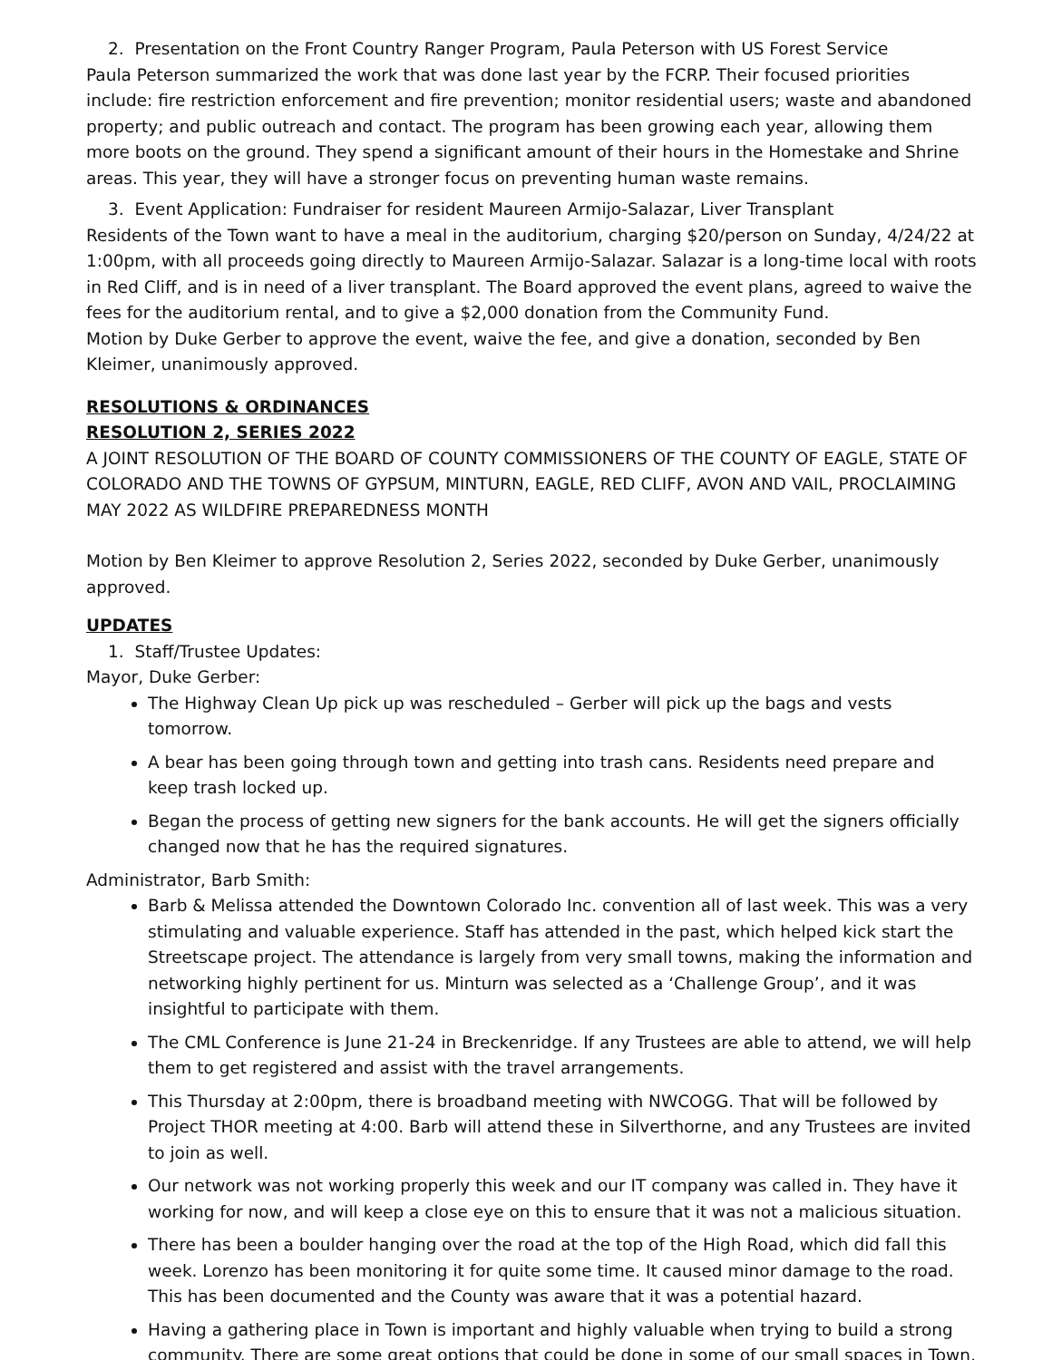2. Presentation on the Front Country Ranger Program, Paula Peterson with US Forest Service
Paula Peterson summarized the work that was done last year by the FCRP. Their focused priorities include: fire restriction enforcement and fire prevention; monitor residential users; waste and abandoned property; and public outreach and contact. The program has been growing each year, allowing them more boots on the ground. They spend a significant amount of their hours in the Homestake and Shrine areas. This year, they will have a stronger focus on preventing human waste remains.
3. Event Application: Fundraiser for resident Maureen Armijo-Salazar, Liver Transplant
Residents of the Town want to have a meal in the auditorium, charging $20/person on Sunday, 4/24/22 at 1:00pm, with all proceeds going directly to Maureen Armijo-Salazar. Salazar is a long-time local with roots in Red Cliff, and is in need of a liver transplant. The Board approved the event plans, agreed to waive the fees for the auditorium rental, and to give a $2,000 donation from the Community Fund.
Motion by Duke Gerber to approve the event, waive the fee, and give a donation, seconded by Ben Kleimer, unanimously approved.
RESOLUTIONS & ORDINANCES
RESOLUTION 2, SERIES 2022
A JOINT RESOLUTION OF THE BOARD OF COUNTY COMMISSIONERS OF THE COUNTY OF EAGLE, STATE OF COLORADO AND THE TOWNS OF GYPSUM, MINTURN, EAGLE, RED CLIFF, AVON AND VAIL, PROCLAIMING MAY 2022 AS WILDFIRE PREPAREDNESS MONTH
Motion by Ben Kleimer to approve Resolution 2, Series 2022, seconded by Duke Gerber, unanimously approved.
UPDATES
1. Staff/Trustee Updates:
Mayor, Duke Gerber:
The Highway Clean Up pick up was rescheduled – Gerber will pick up the bags and vests tomorrow.
A bear has been going through town and getting into trash cans. Residents need prepare and keep trash locked up.
Began the process of getting new signers for the bank accounts. He will get the signers officially changed now that he has the required signatures.
Administrator, Barb Smith:
Barb & Melissa attended the Downtown Colorado Inc. convention all of last week. This was a very stimulating and valuable experience. Staff has attended in the past, which helped kick start the Streetscape project. The attendance is largely from very small towns, making the information and networking highly pertinent for us. Minturn was selected as a ‘Challenge Group’, and it was insightful to participate with them.
The CML Conference is June 21-24 in Breckenridge. If any Trustees are able to attend, we will help them to get registered and assist with the travel arrangements.
This Thursday at 2:00pm, there is broadband meeting with NWCOGG. That will be followed by Project THOR meeting at 4:00. Barb will attend these in Silverthorne, and any Trustees are invited to join as well.
Our network was not working properly this week and our IT company was called in. They have it working for now, and will keep a close eye on this to ensure that it was not a malicious situation.
There has been a boulder hanging over the road at the top of the High Road, which did fall this week. Lorenzo has been monitoring it for quite some time. It caused minor damage to the road. This has been documented and the County was aware that it was a potential hazard.
Having a gathering place in Town is important and highly valuable when trying to build a strong community. There are some great options that could be done in some of our small spaces in Town,